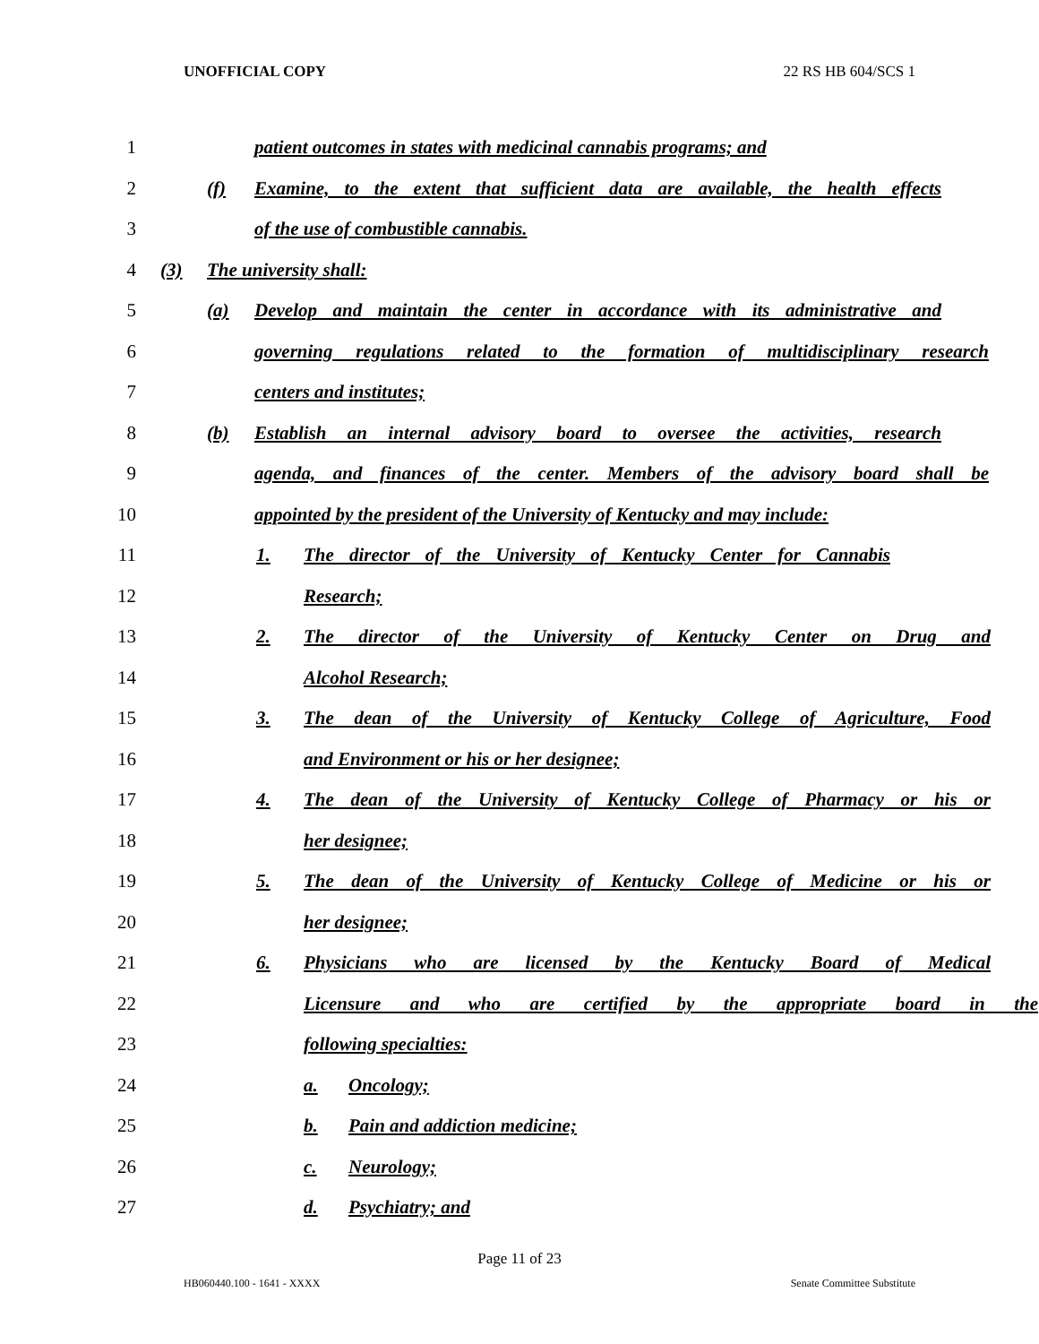UNOFFICIAL COPY 22 RS HB 604/SCS 1
1 patient outcomes in states with medicinal cannabis programs; and
2 (f) Examine, to the extent that sufficient data are available, the health effects
3 of the use of combustible cannabis.
4 (3) The university shall:
5 (a) Develop and maintain the center in accordance with its administrative and
6 governing regulations related to the formation of multidisciplinary research
7 centers and institutes;
8 (b) Establish an internal advisory board to oversee the activities, research
9 agenda, and finances of the center. Members of the advisory board shall be
10 appointed by the president of the University of Kentucky and may include:
11 1. The director of the University of Kentucky Center for Cannabis
12 Research;
13 2. The director of the University of Kentucky Center on Drug and
14 Alcohol Research;
15 3. The dean of the University of Kentucky College of Agriculture, Food
16 and Environment or his or her designee;
17 4. The dean of the University of Kentucky College of Pharmacy or his or
18 her designee;
19 5. The dean of the University of Kentucky College of Medicine or his or
20 her designee;
21 6. Physicians who are licensed by the Kentucky Board of Medical
22 Licensure and who are certified by the appropriate board in the
23 following specialties:
24 a. Oncology;
25 b. Pain and addiction medicine;
26 c. Neurology;
27 d. Psychiatry; and
Page 11 of 23
HB060440.100 - 1641 - XXXX Senate Committee Substitute